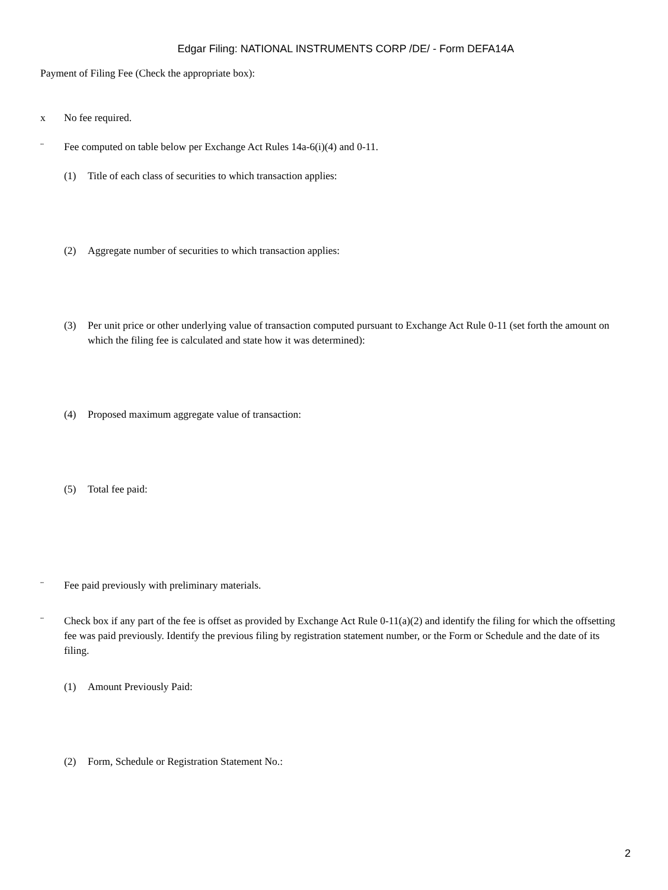Edgar Filing: NATIONAL INSTRUMENTS CORP /DE/ - Form DEFA14A
Payment of Filing Fee (Check the appropriate box):
x No fee required.
¨ Fee computed on table below per Exchange Act Rules 14a-6(i)(4) and 0-11.
(1) Title of each class of securities to which transaction applies:
(2) Aggregate number of securities to which transaction applies:
(3) Per unit price or other underlying value of transaction computed pursuant to Exchange Act Rule 0-11 (set forth the amount on which the filing fee is calculated and state how it was determined):
(4) Proposed maximum aggregate value of transaction:
(5) Total fee paid:
¨ Fee paid previously with preliminary materials.
¨ Check box if any part of the fee is offset as provided by Exchange Act Rule 0-11(a)(2) and identify the filing for which the offsetting fee was paid previously. Identify the previous filing by registration statement number, or the Form or Schedule and the date of its filing.
(1) Amount Previously Paid:
(2) Form, Schedule or Registration Statement No.:
2